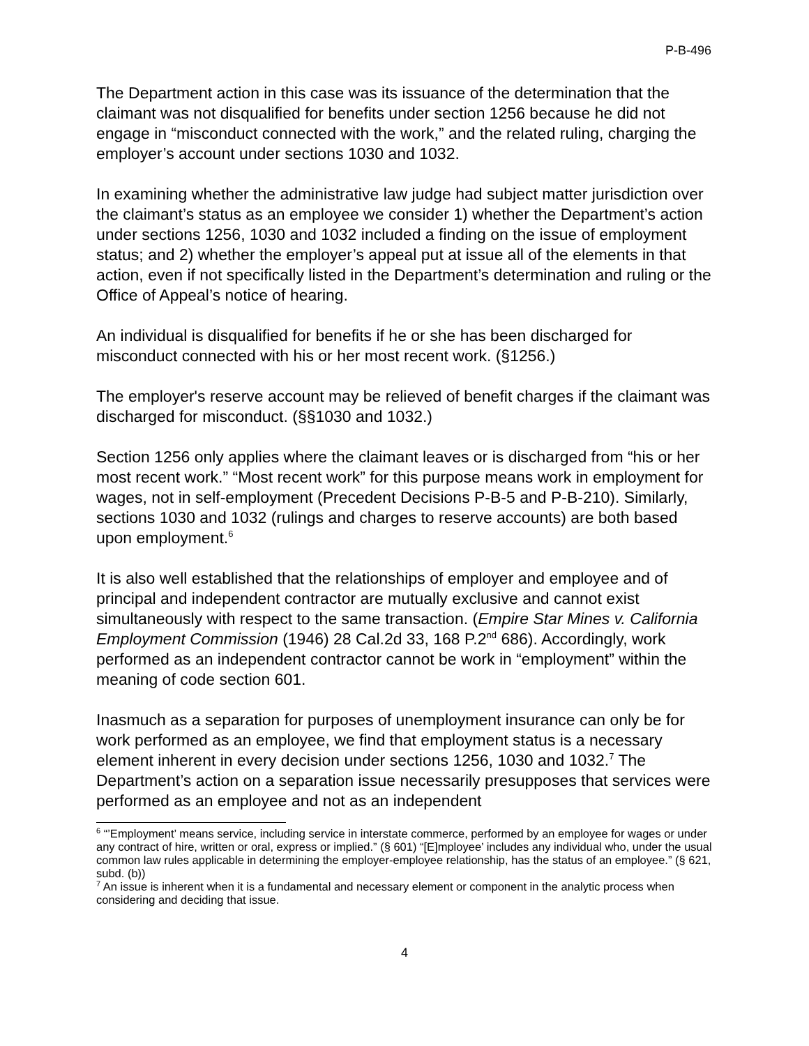P-B-496
The Department action in this case was its issuance of the determination that the claimant was not disqualified for benefits under section 1256 because he did not engage in “misconduct connected with the work,” and the related ruling, charging the employer’s account under sections 1030 and 1032.
In examining whether the administrative law judge had subject matter jurisdiction over the claimant’s status as an employee we consider 1) whether the Department’s action under sections 1256, 1030 and 1032 included a finding on the issue of employment status; and 2) whether the employer’s appeal put at issue all of the elements in that action, even if not specifically listed in the Department’s determination and ruling or the Office of Appeal’s notice of hearing.
An individual is disqualified for benefits if he or she has been discharged for misconduct connected with his or her most recent work. (§1256.)
The employer's reserve account may be relieved of benefit charges if the claimant was discharged for misconduct. (§§1030 and 1032.)
Section 1256 only applies where the claimant leaves or is discharged from “his or her most recent work.” “Most recent work” for this purpose means work in employment for wages, not in self-employment (Precedent Decisions P-B-5 and P-B-210). Similarly, sections 1030 and 1032 (rulings and charges to reserve accounts) are both based upon employment.<sup>6</sup>
It is also well established that the relationships of employer and employee and of principal and independent contractor are mutually exclusive and cannot exist simultaneously with respect to the same transaction. (Empire Star Mines v. California Employment Commission (1946) 28 Cal.2d 33, 168 P.2<sup>nd</sup> 686). Accordingly, work performed as an independent contractor cannot be work in “employment” within the meaning of code section 601.
Inasmuch as a separation for purposes of unemployment insurance can only be for work performed as an employee, we find that employment status is a necessary element inherent in every decision under sections 1256, 1030 and 1032.<sup>7</sup> The Department’s action on a separation issue necessarily presupposes that services were performed as an employee and not as an independent
<sup>6</sup> “’Employment’ means service, including service in interstate commerce, performed by an employee for wages or under any contract of hire, written or oral, express or implied.” (§ 601) “[E]mployee’ includes any individual who, under the usual common law rules applicable in determining the employer-employee relationship, has the status of an employee.” (§ 621, subd. (b))
<sup>7</sup> An issue is inherent when it is a fundamental and necessary element or component in the analytic process when considering and deciding that issue.
4